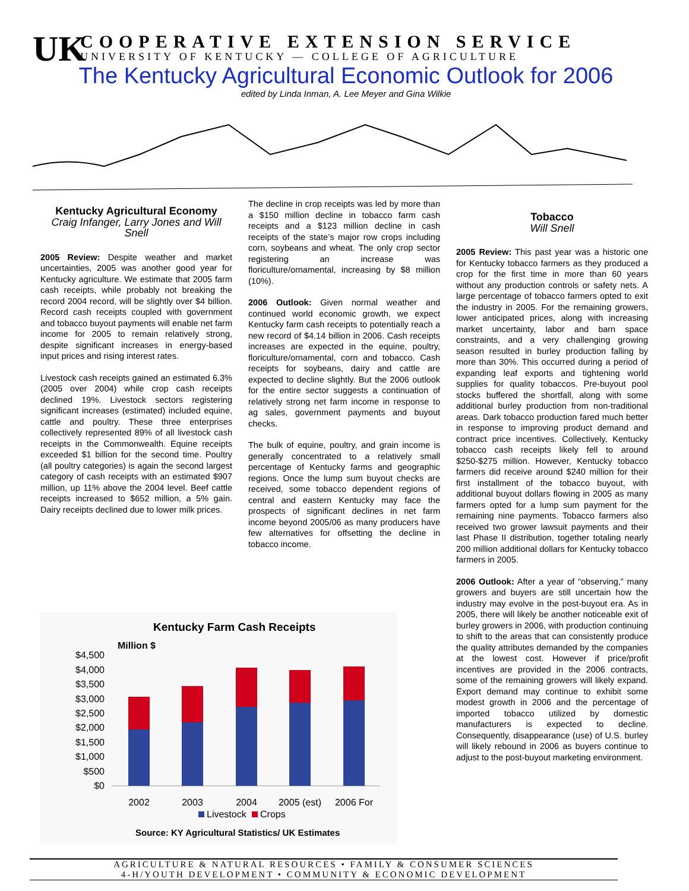UK
COOPERATIVE EXTENSION SERVICE
UNIVERSITY OF KENTUCKY — COLLEGE OF AGRICULTURE
The Kentucky Agricultural Economic Outlook for 2006
edited by Linda Inman, A. Lee Meyer and Gina Wilkie
Kentucky Agricultural Economy
Craig Infanger, Larry Jones and Will Snell
2005 Review: Despite weather and market uncertainties, 2005 was another good year for Kentucky agriculture. We estimate that 2005 farm cash receipts, while probably not breaking the record 2004 record, will be slightly over $4 billion. Record cash receipts coupled with government and tobacco buyout payments will enable net farm income for 2005 to remain relatively strong, despite significant increases in energy-based input prices and rising interest rates.
Livestock cash receipts gained an estimated 6.3% (2005 over 2004) while crop cash receipts declined 19%. Livestock sectors registering significant increases (estimated) included equine, cattle and poultry. These three enterprises collectively represented 89% of all livestock cash receipts in the Commonwealth. Equine receipts exceeded $1 billion for the second time. Poultry (all poultry categories) is again the second largest category of cash receipts with an estimated $907 million, up 11% above the 2004 level. Beef cattle receipts increased to $652 million, a 5% gain. Dairy receipts declined due to lower milk prices.
The decline in crop receipts was led by more than a $150 million decline in tobacco farm cash receipts and a $123 million decline in cash receipts of the state’s major row crops including corn, soybeans and wheat. The only crop sector registering an increase was floriculture/ornamental, increasing by $8 million (10%).
2006 Outlook: Given normal weather and continued world economic growth, we expect Kentucky farm cash receipts to potentially reach a new record of $4.14 billion in 2006. Cash receipts increases are expected in the equine, poultry, floriculture/ornamental, corn and tobacco. Cash receipts for soybeans, dairy and cattle are expected to decline slightly. But the 2006 outlook for the entire sector suggests a continuation of relatively strong net farm income in response to ag sales, government payments and buyout checks.
The bulk of equine, poultry, and grain income is generally concentrated to a relatively small percentage of Kentucky farms and geographic regions. Once the lump sum buyout checks are received, some tobacco dependent regions of central and eastern Kentucky may face the prospects of significant declines in net farm income beyond 2005/06 as many producers have few alternatives for offsetting the decline in tobacco income.
Tobacco
Will Snell
2005 Review: This past year was a historic one for Kentucky tobacco farmers as they produced a crop for the first time in more than 60 years without any production controls or safety nets. A large percentage of tobacco farmers opted to exit the industry in 2005. For the remaining growers, lower anticipated prices, along with increasing market uncertainty, labor and barn space constraints, and a very challenging growing season resulted in burley production falling by more than 30%. This occurred during a period of expanding leaf exports and tightening world supplies for quality tobaccos. Pre-buyout pool stocks buffered the shortfall, along with some additional burley production from non-traditional areas. Dark tobacco production fared much better in response to improving product demand and contract price incentives. Collectively, Kentucky tobacco cash receipts likely fell to around $250-$275 million. However, Kentucky tobacco farmers did receive around $240 million for their first installment of the tobacco buyout, with additional buyout dollars flowing in 2005 as many farmers opted for a lump sum payment for the remaining nine payments. Tobacco farmers also received two grower lawsuit payments and their last Phase II distribution, together totaling nearly 200 million additional dollars for Kentucky tobacco farmers in 2005.
2006 Outlook: After a year of “observing,” many growers and buyers are still uncertain how the industry may evolve in the post-buyout era. As in 2005, there will likely be another noticeable exit of burley growers in 2006, with production continuing to shift to the areas that can consistently produce the quality attributes demanded by the companies at the lowest cost. However if price/profit incentives are provided in the 2006 contracts, some of the remaining growers will likely expand. Export demand may continue to exhibit some modest growth in 2006 and the percentage of imported tobacco utilized by domestic manufacturers is expected to decline. Consequently, disappearance (use) of U.S. burley will likely rebound in 2006 as buyers continue to adjust to the post-buyout marketing environment.
Kentucky Farm Cash Receipts
Million $
$4,500
$4,000
$3,500
$3,000
$2,500
$2,000
$1,500
$1,000
$500
$0
2002
2003
2004
2005 (est)
2006 For
Livestock
Crops
Source: KY Agricultural Statistics/ UK Estimates
AGRICULTURE & NATURAL RESOURCES • FAMILY & CONSUMER SCIENCES
4-H/YOUTH DEVELOPMENT • COMMUNITY & ECONOMIC DEVELOPMENT